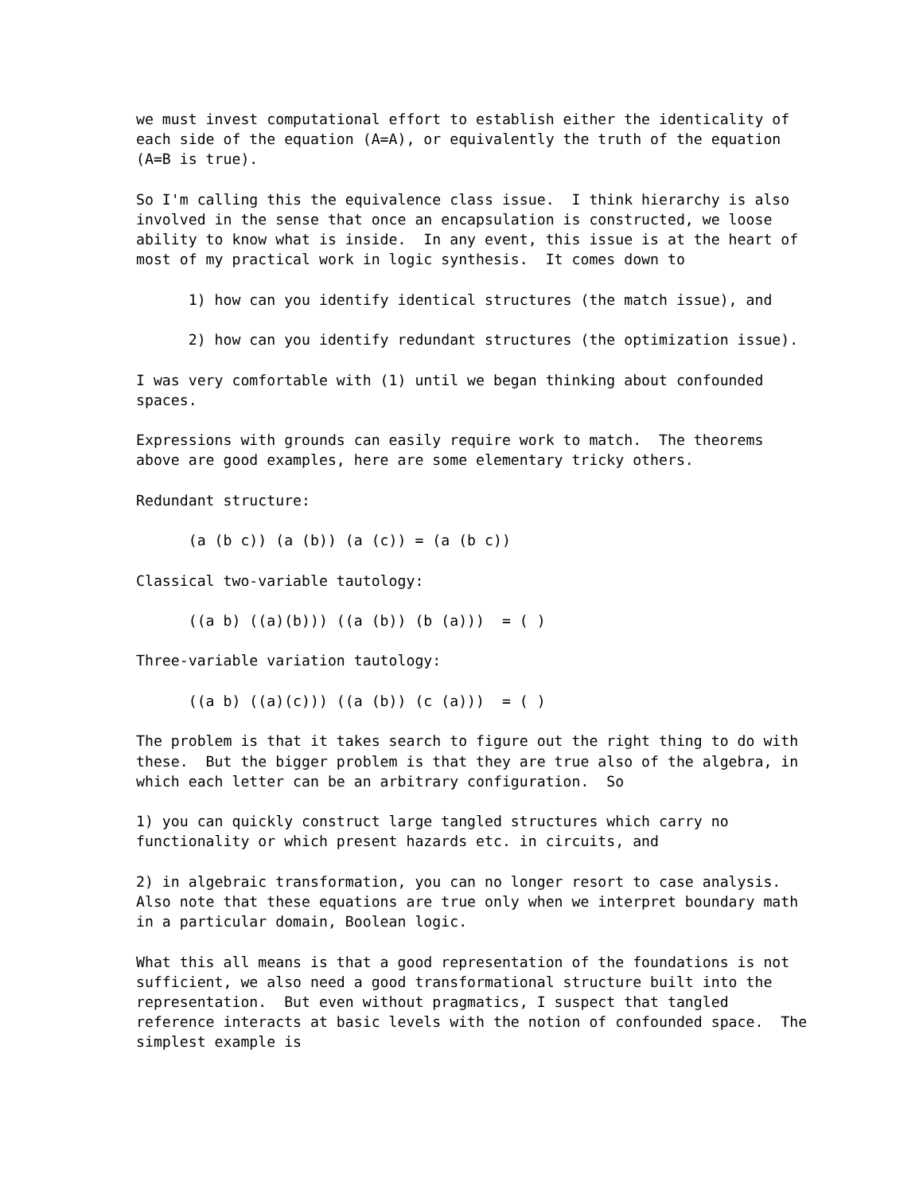we must invest computational effort to establish either the identicality of
each side of the equation (A=A), or equivalently the truth of the equation
(A=B is true).

So I'm calling this the equivalence class issue.  I think hierarchy is also
involved in the sense that once an encapsulation is constructed, we loose
ability to know what is inside.  In any event, this issue is at the heart of
most of my practical work in logic synthesis.  It comes down to

      1) how can you identify identical structures (the match issue), and

      2) how can you identify redundant structures (the optimization issue).

I was very comfortable with (1) until we began thinking about confounded
spaces.

Expressions with grounds can easily require work to match.  The theorems
above are good examples, here are some elementary tricky others.

Redundant structure:

      (a (b c)) (a (b)) (a (c)) = (a (b c))

Classical two-variable tautology:

      ((a b) ((a)(b))) ((a (b)) (b (a)))  = ( )

Three-variable variation tautology:

      ((a b) ((a)(c))) ((a (b)) (c (a)))  = ( )

The problem is that it takes search to figure out the right thing to do with
these.  But the bigger problem is that they are true also of the algebra, in
which each letter can be an arbitrary configuration.  So

1) you can quickly construct large tangled structures which carry no
functionality or which present hazards etc. in circuits, and

2) in algebraic transformation, you can no longer resort to case analysis.
Also note that these equations are true only when we interpret boundary math
in a particular domain, Boolean logic.

What this all means is that a good representation of the foundations is not
sufficient, we also need a good transformational structure built into the
representation.  But even without pragmatics, I suspect that tangled
reference interacts at basic levels with the notion of confounded space.  The
simplest example is